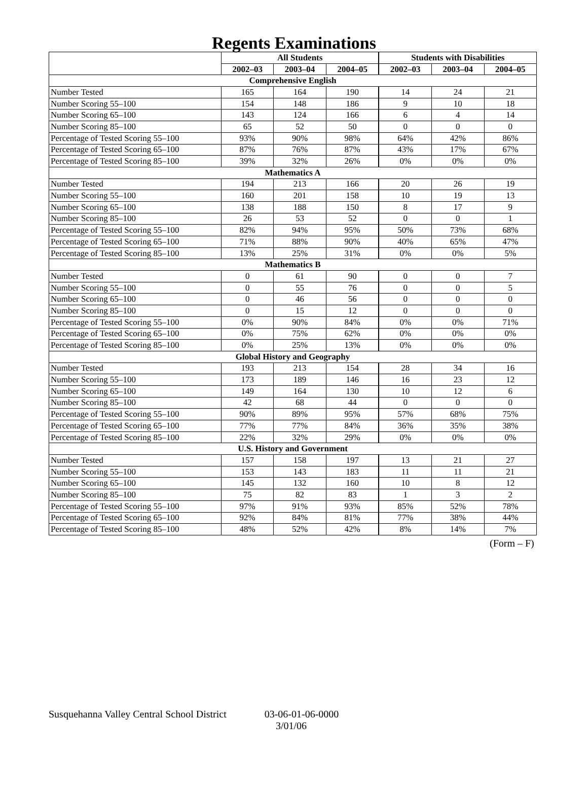Regents Examinations
| | All Students | | | Students with Disabilities | | |
| --- | --- | --- | --- | --- | --- | --- |
| | 2002–03 | 2003–04 | 2004–05 | 2002–03 | 2003–04 | 2004–05 |
| Comprehensive English | | | | | | |
| Number Tested | 165 | 164 | 190 | 14 | 24 | 21 |
| Number Scoring 55–100 | 154 | 148 | 186 | 9 | 10 | 18 |
| Number Scoring 65–100 | 143 | 124 | 166 | 6 | 4 | 14 |
| Number Scoring 85–100 | 65 | 52 | 50 | 0 | 0 | 0 |
| Percentage of Tested Scoring 55–100 | 93% | 90% | 98% | 64% | 42% | 86% |
| Percentage of Tested Scoring 65–100 | 87% | 76% | 87% | 43% | 17% | 67% |
| Percentage of Tested Scoring 85–100 | 39% | 32% | 26% | 0% | 0% | 0% |
| Mathematics A | | | | | | |
| Number Tested | 194 | 213 | 166 | 20 | 26 | 19 |
| Number Scoring 55–100 | 160 | 201 | 158 | 10 | 19 | 13 |
| Number Scoring 65–100 | 138 | 188 | 150 | 8 | 17 | 9 |
| Number Scoring 85–100 | 26 | 53 | 52 | 0 | 0 | 1 |
| Percentage of Tested Scoring 55–100 | 82% | 94% | 95% | 50% | 73% | 68% |
| Percentage of Tested Scoring 65–100 | 71% | 88% | 90% | 40% | 65% | 47% |
| Percentage of Tested Scoring 85–100 | 13% | 25% | 31% | 0% | 0% | 5% |
| Mathematics B | | | | | | |
| Number Tested | 0 | 61 | 90 | 0 | 0 | 7 |
| Number Scoring 55–100 | 0 | 55 | 76 | 0 | 0 | 5 |
| Number Scoring 65–100 | 0 | 46 | 56 | 0 | 0 | 0 |
| Number Scoring 85–100 | 0 | 15 | 12 | 0 | 0 | 0 |
| Percentage of Tested Scoring 55–100 | 0% | 90% | 84% | 0% | 0% | 71% |
| Percentage of Tested Scoring 65–100 | 0% | 75% | 62% | 0% | 0% | 0% |
| Percentage of Tested Scoring 85–100 | 0% | 25% | 13% | 0% | 0% | 0% |
| Global History and Geography | | | | | | |
| Number Tested | 193 | 213 | 154 | 28 | 34 | 16 |
| Number Scoring 55–100 | 173 | 189 | 146 | 16 | 23 | 12 |
| Number Scoring 65–100 | 149 | 164 | 130 | 10 | 12 | 6 |
| Number Scoring 85–100 | 42 | 68 | 44 | 0 | 0 | 0 |
| Percentage of Tested Scoring 55–100 | 90% | 89% | 95% | 57% | 68% | 75% |
| Percentage of Tested Scoring 65–100 | 77% | 77% | 84% | 36% | 35% | 38% |
| Percentage of Tested Scoring 85–100 | 22% | 32% | 29% | 0% | 0% | 0% |
| U.S. History and Government | | | | | | |
| Number Tested | 157 | 158 | 197 | 13 | 21 | 27 |
| Number Scoring 55–100 | 153 | 143 | 183 | 11 | 11 | 21 |
| Number Scoring 65–100 | 145 | 132 | 160 | 10 | 8 | 12 |
| Number Scoring 85–100 | 75 | 82 | 83 | 1 | 3 | 2 |
| Percentage of Tested Scoring 55–100 | 97% | 91% | 93% | 85% | 52% | 78% |
| Percentage of Tested Scoring 65–100 | 92% | 84% | 81% | 77% | 38% | 44% |
| Percentage of Tested Scoring 85–100 | 48% | 52% | 42% | 8% | 14% | 7% |
(Form – F)
Susquehanna Valley Central School District 03-06-01-06-0000
3/01/06